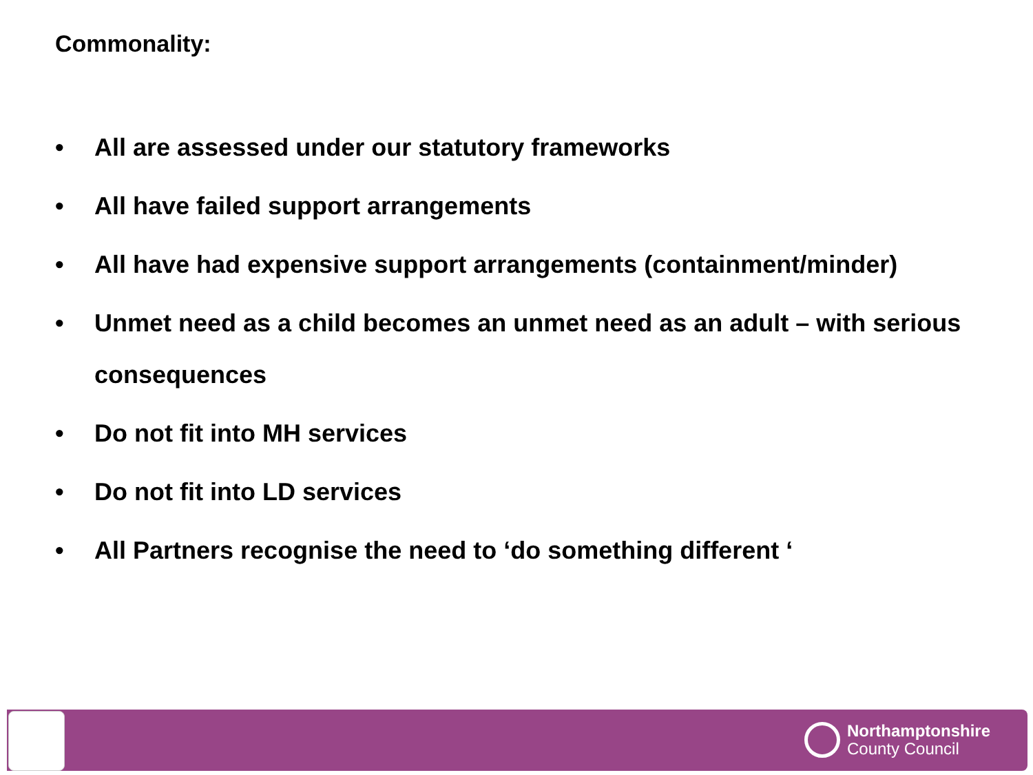Commonality:
• All are assessed under our statutory frameworks
• All have failed support arrangements
• All have had expensive support arrangements (containment/minder)
• Unmet need as a child becomes an unmet need as an adult – with serious consequences
• Do not fit into MH services
• Do not fit into LD services
• All Partners recognise the need to ‘do something different ‘
Northamptonshire
County Council